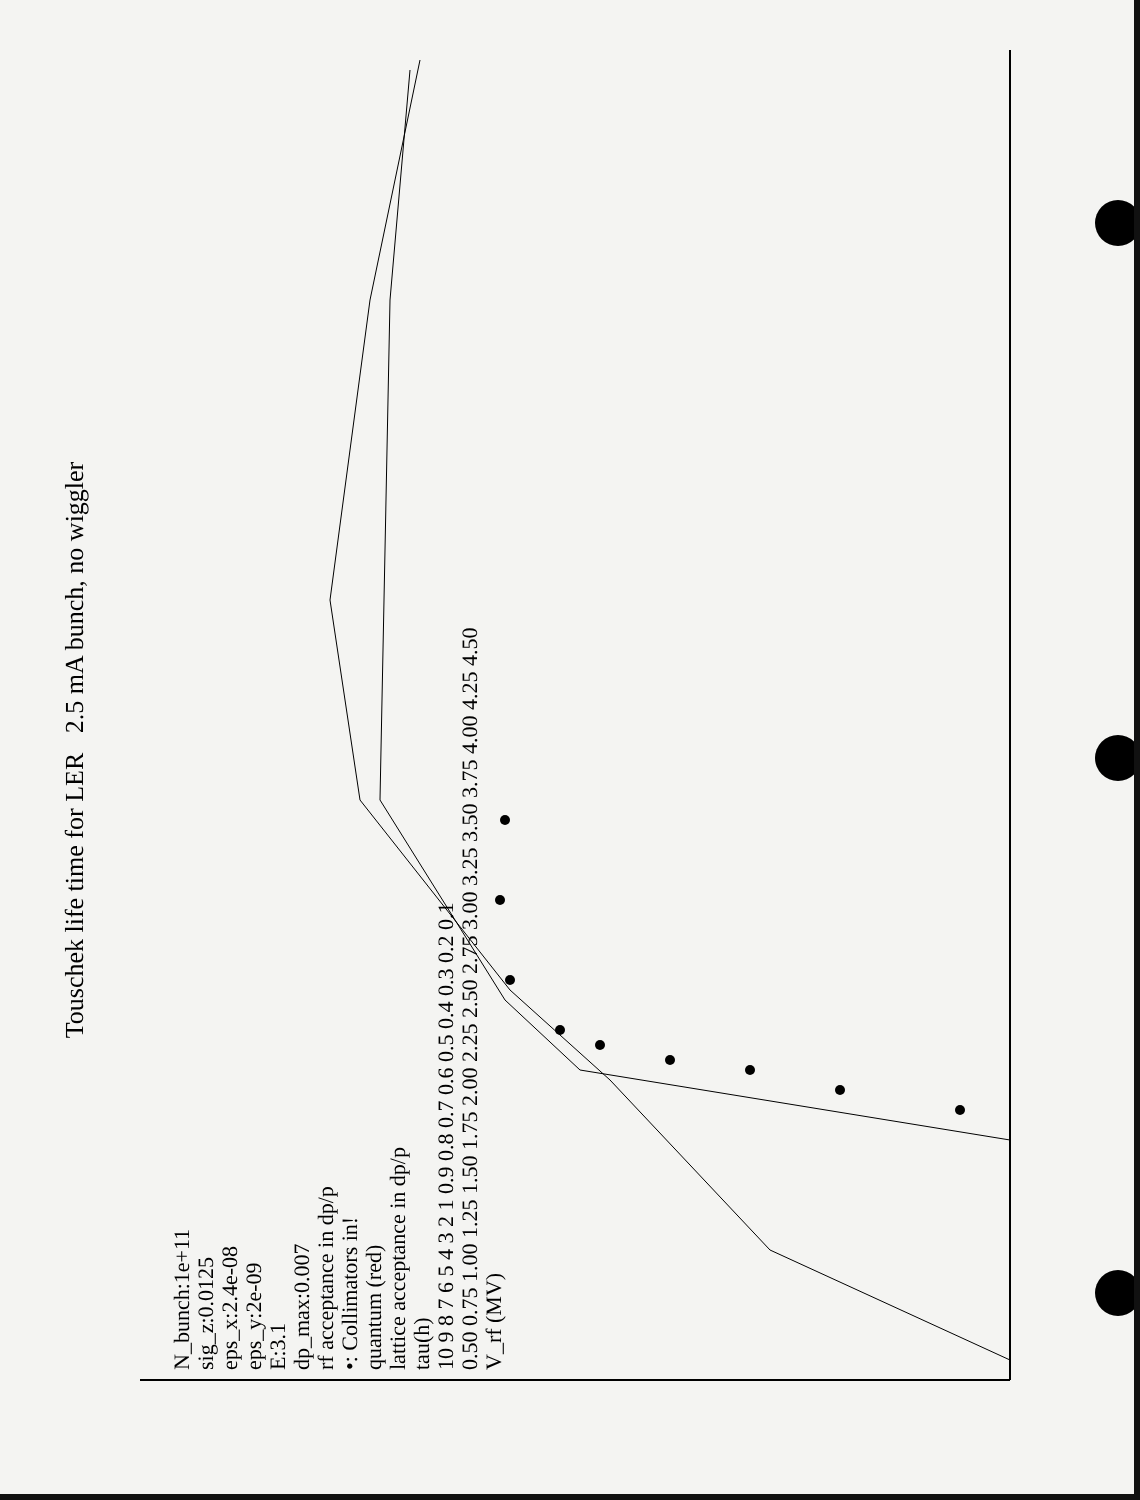Touschek life time for LER 2.5 mA bunch, no wiggler
N_bunch:1e+11
sig_z:0.0125
eps_x:2.4e-08
eps_y:2e-09
E:3.1
dp_max:0.007
rf acceptance in dp/p
•: Collimators in!
quantum (red)
lattice acceptance in dp/p
tau(h)
10 9 8 7 6 5 4 3 2 1 0.9 0.8 0.7 0.6 0.5 0.4 0.3 0.2 0.1
0.50 0.75 1.00 1.25 1.50 1.75 2.00 2.25 2.50 2.75 3.00 3.25 3.50 3.75 4.00 4.25 4.50
V_rf (MV)